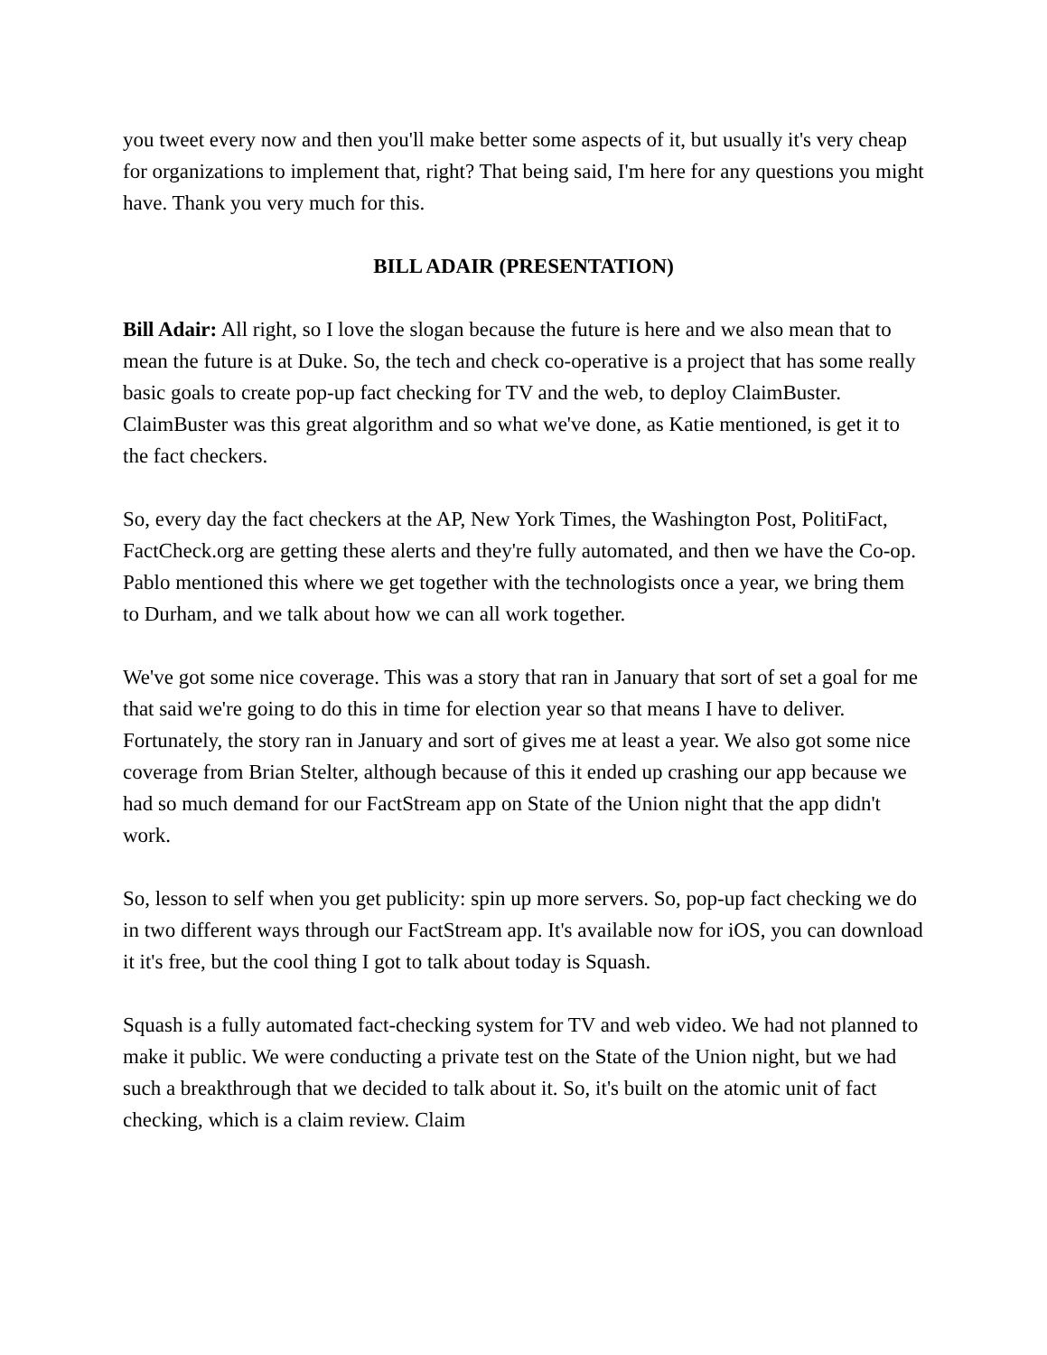you tweet every now and then you'll make better some aspects of it, but usually it's very cheap for organizations to implement that, right? That being said, I'm here for any questions you might have. Thank you very much for this.
BILL ADAIR (PRESENTATION)
Bill Adair: All right, so I love the slogan because the future is here and we also mean that to mean the future is at Duke. So, the tech and check co-operative is a project that has some really basic goals to create pop-up fact checking for TV and the web, to deploy ClaimBuster. ClaimBuster was this great algorithm and so what we've done, as Katie mentioned, is get it to the fact checkers.
So, every day the fact checkers at the AP, New York Times, the Washington Post, PolitiFact, FactCheck.org are getting these alerts and they're fully automated, and then we have the Co-op. Pablo mentioned this where we get together with the technologists once a year, we bring them to Durham, and we talk about how we can all work together.
We've got some nice coverage. This was a story that ran in January that sort of set a goal for me that said we're going to do this in time for election year so that means I have to deliver. Fortunately, the story ran in January and sort of gives me at least a year. We also got some nice coverage from Brian Stelter, although because of this it ended up crashing our app because we had so much demand for our FactStream app on State of the Union night that the app didn't work.
So, lesson to self when you get publicity: spin up more servers. So, pop-up fact checking we do in two different ways through our FactStream app. It's available now for iOS, you can download it it's free, but the cool thing I got to talk about today is Squash.
Squash is a fully automated fact-checking system for TV and web video. We had not planned to make it public. We were conducting a private test on the State of the Union night, but we had such a breakthrough that we decided to talk about it. So, it's built on the atomic unit of fact checking, which is a claim review. Claim